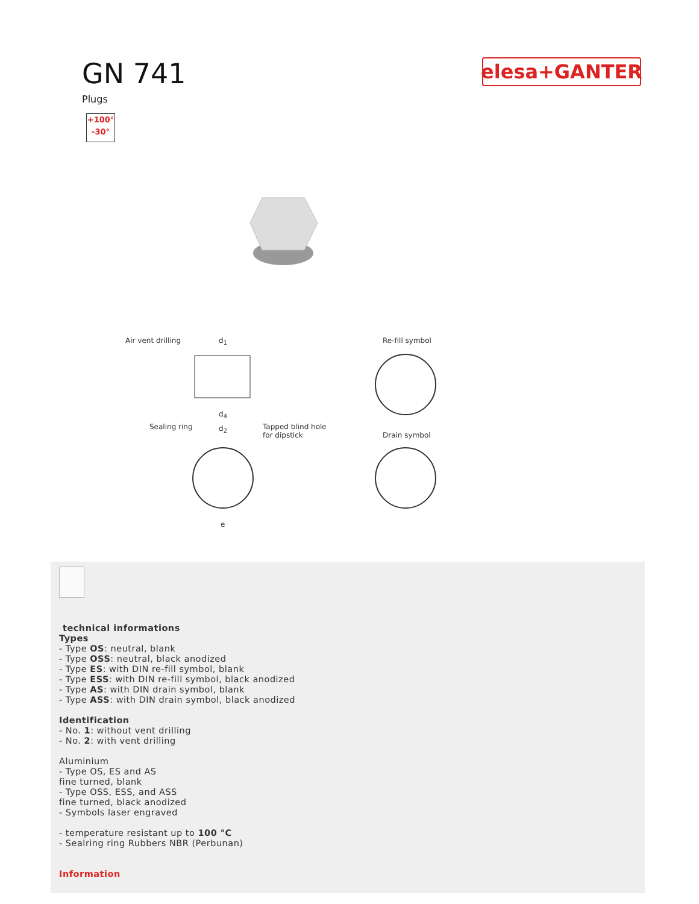GN 741
Plugs
elesa+GANTER
+100°
-30°
Air vent drilling d<sub>1</sub>
Sealing ring
d<sub>4</sub>
d<sub>2</sub> Tapped blind hole
for dipstick
Re-fill symbol
Drain symbol
e
technical informations
Types
- Type OS: neutral, blank
- Type OSS: neutral, black anodized
- Type ES: with DIN re-fill symbol, blank
- Type ESS: with DIN re-fill symbol, black anodized
- Type AS: with DIN drain symbol, blank
- Type ASS: with DIN drain symbol, black anodized
Identification
- No. 1: without vent drilling
- No. 2: with vent drilling
Aluminium
- Type OS, ES and AS
fine turned, blank
- Type OSS, ESS, and ASS
fine turned, black anodized
- Symbols laser engraved
- temperature resistant up to 100 °C
- Sealring ring Rubbers NBR (Perbunan)
Information